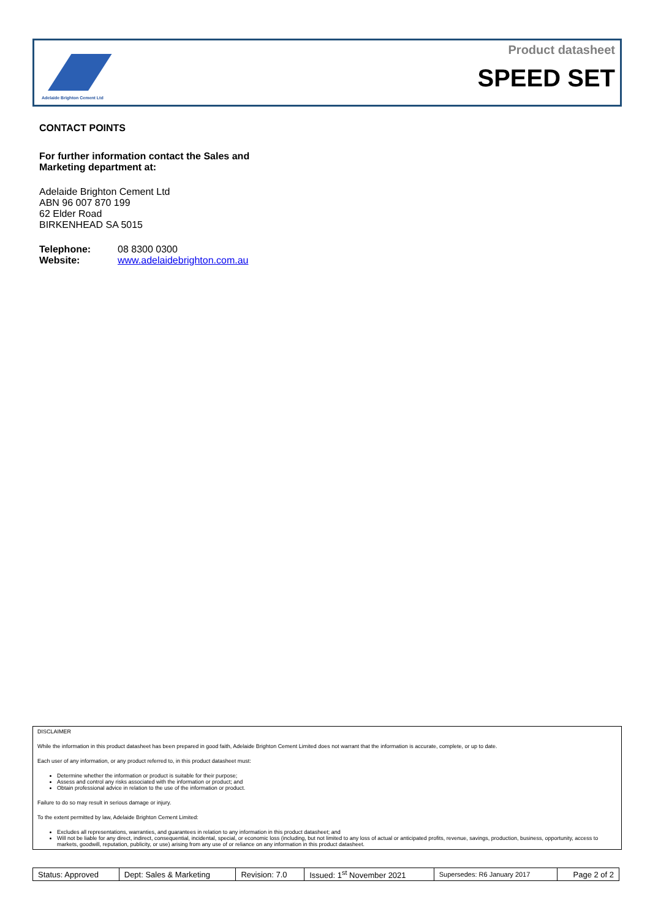Adelaide Brighton Cement Ltd
Product datasheet
SPEED SET
CONTACT POINTS
For further information contact the Sales and
Marketing department at:
Adelaide Brighton Cement Ltd
ABN 96 007 870 199
62 Elder Road
BIRKENHEAD SA 5015
Telephone: 08 8300 0300
Website: www.adelaidebrighton.com.au
DISCLAIMER
While the information in this product datasheet has been prepared in good faith, Adelaide Brighton Cement Limited does not warrant that the information is accurate, complete, or up to date.
Each user of any information, or any product referred to, in this product datasheet must:
Determine whether the information or product is suitable for their purpose;
Assess and control any risks associated with the information or product; and
Obtain professional advice in relation to the use of the information or product.
Failure to do so may result in serious damage or injury.
To the extent permitted by law, Adelaide Brighton Cement Limited:
Excludes all representations, warranties, and guarantees in relation to any information in this product datasheet; and
Will not be liable for any direct, indirect, consequential, incidental, special, or economic loss (including, but not limited to any loss of actual or anticipated profits, revenue, savings, production, business, opportunity, access to markets, goodwill, reputation, publicity, or use) arising from any use of or reliance on any information in this product datasheet.
| Status: Approved | Dept: Sales & Marketing | Revision: 7.0 | Issued: 1<sup>st</sup> November 2021 | Supersedes: R6 January 2017 | Page 2 of 2 |